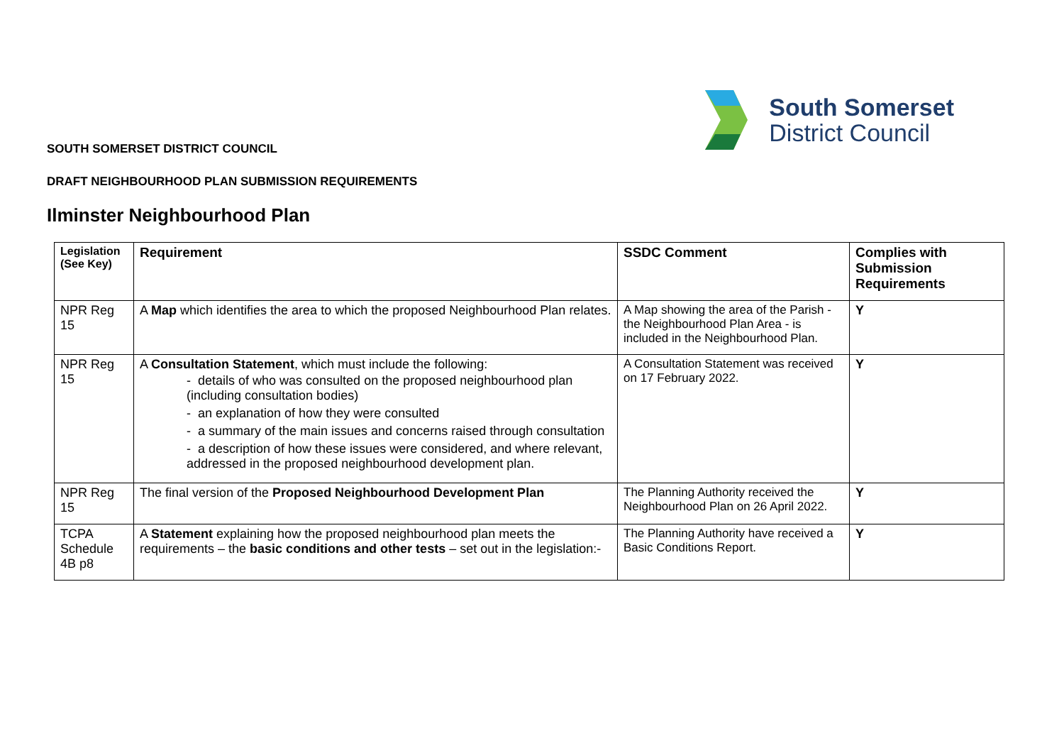South Somerset
District Council
SOUTH SOMERSET DISTRICT COUNCIL
DRAFT NEIGHBOURHOOD PLAN SUBMISSION REQUIREMENTS
Ilminster Neighbourhood Plan
| Legislation (See Key) | Requirement | SSDC Comment | Complies with Submission Requirements |
| --- | --- | --- | --- |
| NPR Reg 15 | A Map which identifies the area to which the proposed Neighbourhood Plan relates. | A Map showing the area of the Parish - the Neighbourhood Plan Area - is included in the Neighbourhood Plan. | Y |
| NPR Reg 15 | A Consultation Statement , which must include the following: - details of who was consulted on the proposed neighbourhood plan (including consultation bodies) - an explanation of how they were consulted - a summary of the main issues and concerns raised through consultation - a description of how these issues were considered, and where relevant, addressed in the proposed neighbourhood development plan. | A Consultation Statement was received on 17 February 2022. | Y |
| NPR Reg 15 | The final version of the Proposed Neighbourhood Development Plan | The Planning Authority received the Neighbourhood Plan on 26 April 2022. | Y |
| TCPA Schedule 4B p8 | A Statement explaining how the proposed neighbourhood plan meets the requirements – the basic conditions and other tests – set out in the legislation:- | The Planning Authority have received a Basic Conditions Report. | Y |